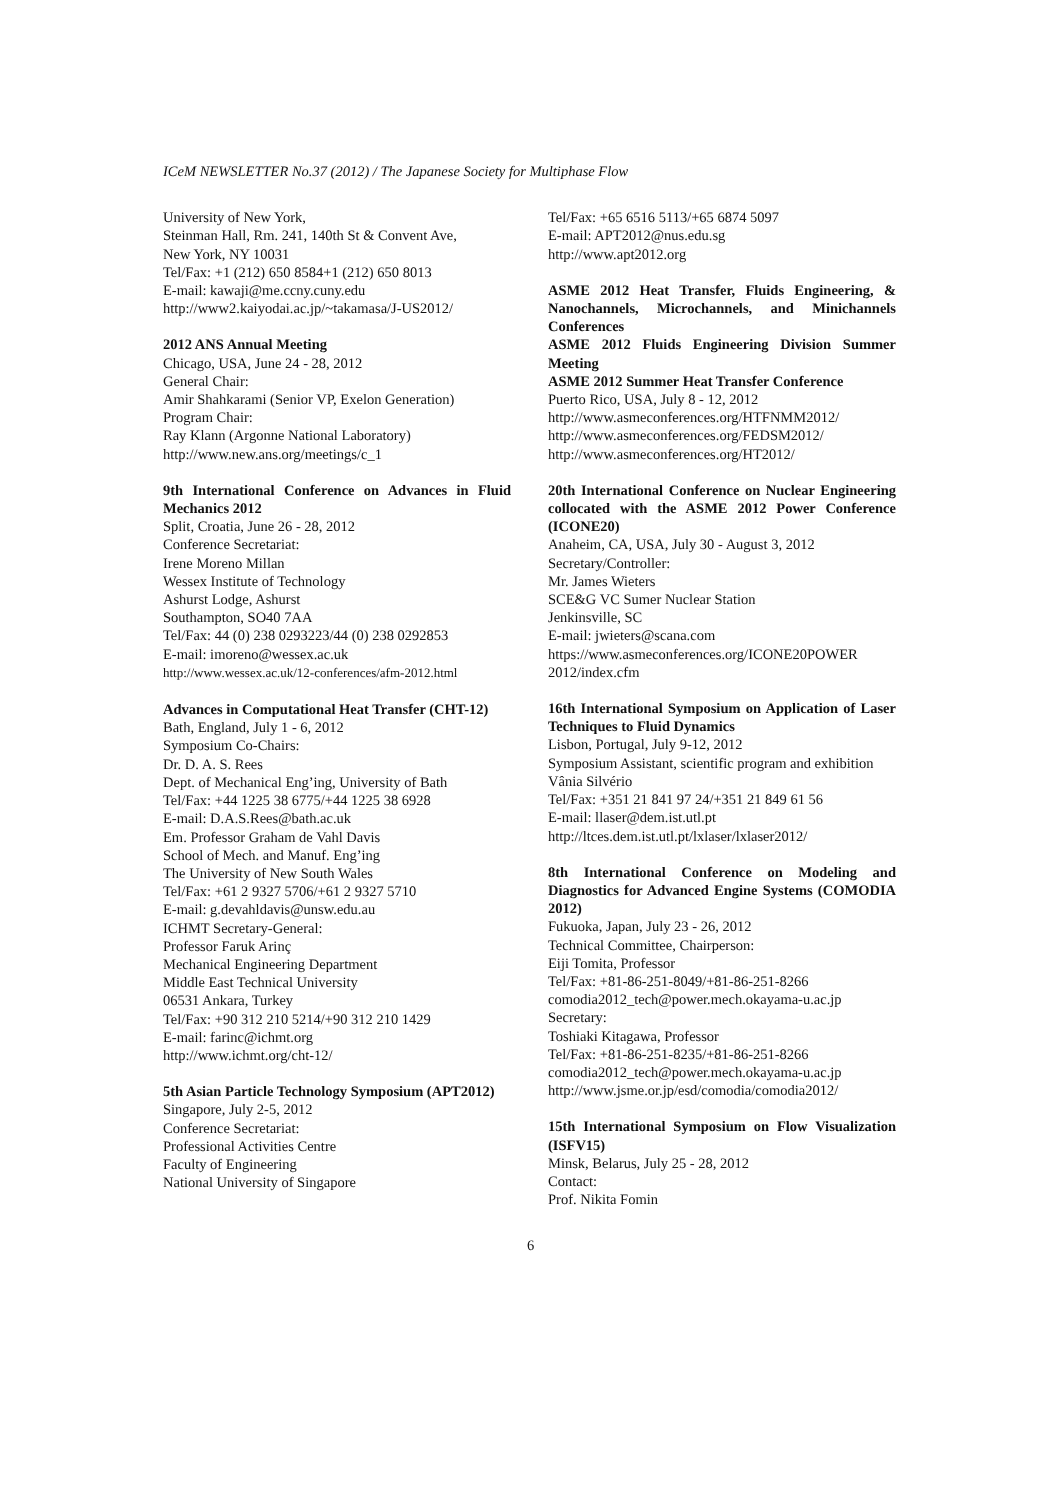ICeM NEWSLETTER No.37 (2012) / The Japanese Society for Multiphase Flow
University of New York,
Steinman Hall, Rm. 241, 140th St & Convent Ave,
New York, NY 10031
Tel/Fax: +1 (212) 650 8584+1 (212) 650 8013
E-mail: kawaji@me.ccny.cuny.edu
http://www2.kaiyodai.ac.jp/~takamasa/J-US2012/
2012 ANS Annual Meeting
Chicago, USA, June 24 - 28, 2012
General Chair:
Amir Shahkarami (Senior VP, Exelon Generation)
Program Chair:
Ray Klann (Argonne National Laboratory)
http://www.new.ans.org/meetings/c_1
9th International Conference on Advances in Fluid Mechanics 2012
Split, Croatia, June 26 - 28, 2012
Conference Secretariat:
Irene Moreno Millan
Wessex Institute of Technology
Ashurst Lodge, Ashurst
Southampton, SO40 7AA
Tel/Fax: 44 (0) 238 0293223/44 (0) 238 0292853
E-mail: imoreno@wessex.ac.uk
http://www.wessex.ac.uk/12-conferences/afm-2012.html
Advances in Computational Heat Transfer (CHT-12)
Bath, England, July 1 - 6, 2012
Symposium Co-Chairs:
Dr. D. A. S. Rees
Dept. of Mechanical Eng’ing, University of Bath
Tel/Fax: +44 1225 38 6775/+44 1225 38 6928
E-mail: D.A.S.Rees@bath.ac.uk
Em. Professor Graham de Vahl Davis
School of Mech. and Manuf. Eng’ing
The University of New South Wales
Tel/Fax: +61 2 9327 5706/+61 2 9327 5710
E-mail: g.devahldavis@unsw.edu.au
ICHMT Secretary-General:
Professor Faruk Arinç
Mechanical Engineering Department
Middle East Technical University
06531 Ankara, Turkey
Tel/Fax: +90 312 210 5214/+90 312 210 1429
E-mail: farinc@ichmt.org
http://www.ichmt.org/cht-12/
5th Asian Particle Technology Symposium (APT2012)
Singapore, July 2-5, 2012
Conference Secretariat:
Professional Activities Centre
Faculty of Engineering
National University of Singapore
Tel/Fax: +65 6516 5113/+65 6874 5097
E-mail: APT2012@nus.edu.sg
http://www.apt2012.org
ASME 2012 Heat Transfer, Fluids Engineering, & Nanochannels, Microchannels, and Minichannels Conferences
ASME 2012 Fluids Engineering Division Summer Meeting
ASME 2012 Summer Heat Transfer Conference
Puerto Rico, USA, July 8 - 12, 2012
http://www.asmeconferences.org/HTFNMM2012/
http://www.asmeconferences.org/FEDSM2012/
http://www.asmeconferences.org/HT2012/
20th International Conference on Nuclear Engineering collocated with the ASME 2012 Power Conference (ICONE20)
Anaheim, CA, USA, July 30 - August 3, 2012
Secretary/Controller:
Mr. James Wieters
SCE&G VC Sumer Nuclear Station
Jenkinsville, SC
E-mail: jwieters@scana.com
https://www.asmeconferences.org/ICONE20POWER 2012/index.cfm
16th International Symposium on Application of Laser Techniques to Fluid Dynamics
Lisbon, Portugal, July 9-12, 2012
Symposium Assistant, scientific program and exhibition
Vânia Silvério
Tel/Fax: +351 21 841 97 24/+351 21 849 61 56
E-mail: llaser@dem.ist.utl.pt
http://ltces.dem.ist.utl.pt/lxlaser/lxlaser2012/
8th International Conference on Modeling and Diagnostics for Advanced Engine Systems (COMODIA 2012)
Fukuoka, Japan, July 23 - 26, 2012
Technical Committee, Chairperson:
Eiji Tomita, Professor
Tel/Fax: +81-86-251-8049/+81-86-251-8266
comodia2012_tech@power.mech.okayama-u.ac.jp
Secretary:
Toshiaki Kitagawa, Professor
Tel/Fax: +81-86-251-8235/+81-86-251-8266
comodia2012_tech@power.mech.okayama-u.ac.jp
http://www.jsme.or.jp/esd/comodia/comodia2012/
15th International Symposium on Flow Visualization (ISFV15)
Minsk, Belarus, July 25 - 28, 2012
Contact:
Prof. Nikita Fomin
6